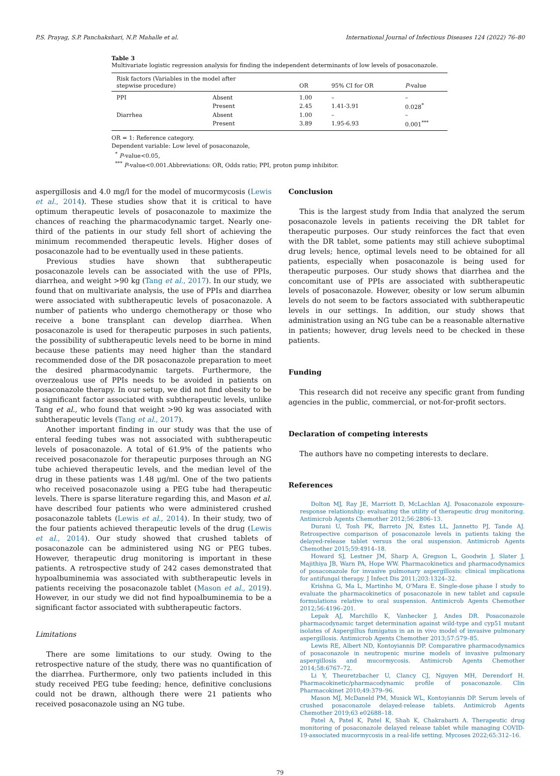P.S. Prayag, S.P. Panchakshari, N.P. Mahalle et al. International Journal of Infectious Diseases 124 (2022) 76–80
Table 3
Multivariate logistic regression analysis for finding the independent determinants of low levels of posaconazole.
| Risk factors (Variables in the model after stepwise procedure) | | OR | 95% CI for OR | P -value |
| --- | --- | --- | --- | --- |
| PPI | Absent | 1.00 | – | – |
| | Present | 2.45 | 1.41-3.91 | 0.028<sup>*</sup> |
| Diarrhea | Absent | 1.00 | – | – |
| | Present | 3.89 | 1.95-6.93 | 0.001<sup>***</sup> |
OR = 1: Reference category.
Dependent variable: Low level of posaconazole,
<sup>*</sup> P-value<0.05,
<sup>***</sup> P-value<0.001.Abbreviations: OR, Odds ratio; PPI, proton pump inhibitor.
aspergillosis and 4.0 mg/l for the model of mucormycosis (Lewis et al., 2014). These studies show that it is critical to have optimum therapeutic levels of posaconazole to maximize the chances of reaching the pharmacodynamic target. Nearly one-third of the patients in our study fell short of achieving the minimum recommended therapeutic levels. Higher doses of posaconazole had to be eventually used in these patients.
Previous studies have shown that subtherapeutic posaconazole levels can be associated with the use of PPIs, diarrhea, and weight >90 kg (Tang et al., 2017). In our study, we found that on multivariate analysis, the use of PPIs and diarrhea were associated with subtherapeutic levels of posaconazole. A number of patients who undergo chemotherapy or those who receive a bone transplant can develop diarrhea. When posaconazole is used for therapeutic purposes in such patients, the possibility of subtherapeutic levels need to be borne in mind because these patients may need higher than the standard recommended dose of the DR posaconazole preparation to meet the desired pharmacodynamic targets. Furthermore, the overzealous use of PPIs needs to be avoided in patients on posaconazole therapy. In our setup, we did not find obesity to be a significant factor associated with subtherapeutic levels, unlike Tang et al., who found that weight >90 kg was associated with subtherapeutic levels (Tang et al., 2017).
Another important finding in our study was that the use of enteral feeding tubes was not associated with subtherapeutic levels of posaconazole. A total of 61.9% of the patients who received posaconazole for therapeutic purposes through an NG tube achieved therapeutic levels, and the median level of the drug in these patients was 1.48 μg/ml. One of the two patients who received posaconazole using a PEG tube had therapeutic levels. There is sparse literature regarding this, and Mason et al. have described four patients who were administered crushed posaconazole tablets (Lewis et al., 2014). In their study, two of the four patients achieved therapeutic levels of the drug (Lewis et al., 2014). Our study showed that crushed tablets of posaconazole can be administered using NG or PEG tubes. However, therapeutic drug monitoring is important in these patients. A retrospective study of 242 cases demonstrated that hypoalbuminemia was associated with subtherapeutic levels in patients receiving the posaconazole tablet (Mason et al., 2019). However, in our study we did not find hypoalbuminemia to be a significant factor associated with subtherapeutic factors.
Limitations
There are some limitations to our study. Owing to the retrospective nature of the study, there was no quantification of the diarrhea. Furthermore, only two patients included in this study received PEG tube feeding; hence, definitive conclusions could not be drawn, although there were 21 patients who received posaconazole using an NG tube.
Conclusion
This is the largest study from India that analyzed the serum posaconazole levels in patients receiving the DR tablet for therapeutic purposes. Our study reinforces the fact that even with the DR tablet, some patients may still achieve suboptimal drug levels; hence, optimal levels need to be obtained for all patients, especially when posaconazole is being used for therapeutic purposes. Our study shows that diarrhea and the concomitant use of PPIs are associated with subtherapeutic levels of posaconazole. However, obesity or low serum albumin levels do not seem to be factors associated with subtherapeutic levels in our settings. In addition, our study shows that administration using an NG tube can be a reasonable alternative in patients; however, drug levels need to be checked in these patients.
Funding
This research did not receive any specific grant from funding agencies in the public, commercial, or not-for-profit sectors.
Declaration of competing interests
The authors have no competing interests to declare.
References
Dolton MJ, Ray JE, Marriott D, McLachlan AJ. Posaconazole exposure-response relationship: evaluating the utility of therapeutic drug monitoring. Antimicrob Agents Chemother 2012;56:2806–13.
Durani U, Tosh PK, Barreto JN, Estes LL, Jannetto PJ, Tande AJ. Retrospective comparison of posaconazole levels in patients taking the delayed-release tablet versus the oral suspension. Antimicrob Agents Chemother 2015;59:4914–18.
Howard SJ, Lestner JM, Sharp A, Gregson L, Goodwin J, Slater J, Majithiya JB, Warn PA, Hope WW. Pharmacokinetics and pharmacodynamics of posaconazole for invasive pulmonary aspergillosis: clinical implications for antifungal therapy. J Infect Dis 2011;203:1324–32.
Krishna G, Ma L, Martinho M, O'Mara E. Single-dose phase I study to evaluate the pharmacokinetics of posaconazole in new tablet and capsule formulations relative to oral suspension. Antimicrob Agents Chemother 2012;56:4196–201.
Lepak AJ, Marchillo K, Vanhecker J, Andes DR. Posaconazole pharmacodynamic target determination against wild-type and cyp51 mutant isolates of Aspergillus fumigatus in an in vivo model of invasive pulmonary aspergillosis. Antimicrob Agents Chemother 2013;57:579–85.
Lewis RE, Albert ND, Kontoyiannis DP. Comparative pharmacodynamics of posaconazole in neutropenic murine models of invasive pulmonary aspergillosis and mucormycosis. Antimicrob Agents Chemother 2014;58:6767–72.
Li Y, Theuretzbacher U, Clancy CJ, Nguyen MH, Derendorf H. Pharmacokinetic/pharmacodynamic profile of posaconazole. Clin Pharmacokinet 2010;49:379–96.
Mason MJ, McDaneld PM, Musick WL, Kontoyiannis DP. Serum levels of crushed posaconazole delayed-release tablets. Antimicrob Agents Chemother 2019;63 e02688–18.
Patel A, Patel K, Patel K, Shah K, Chakrabarti A. Therapeutic drug monitoring of posaconazole delayed release tablet while managing COVID-19-associated mucormycosis in a real-life setting. Mycoses 2022;65:312–16.
79